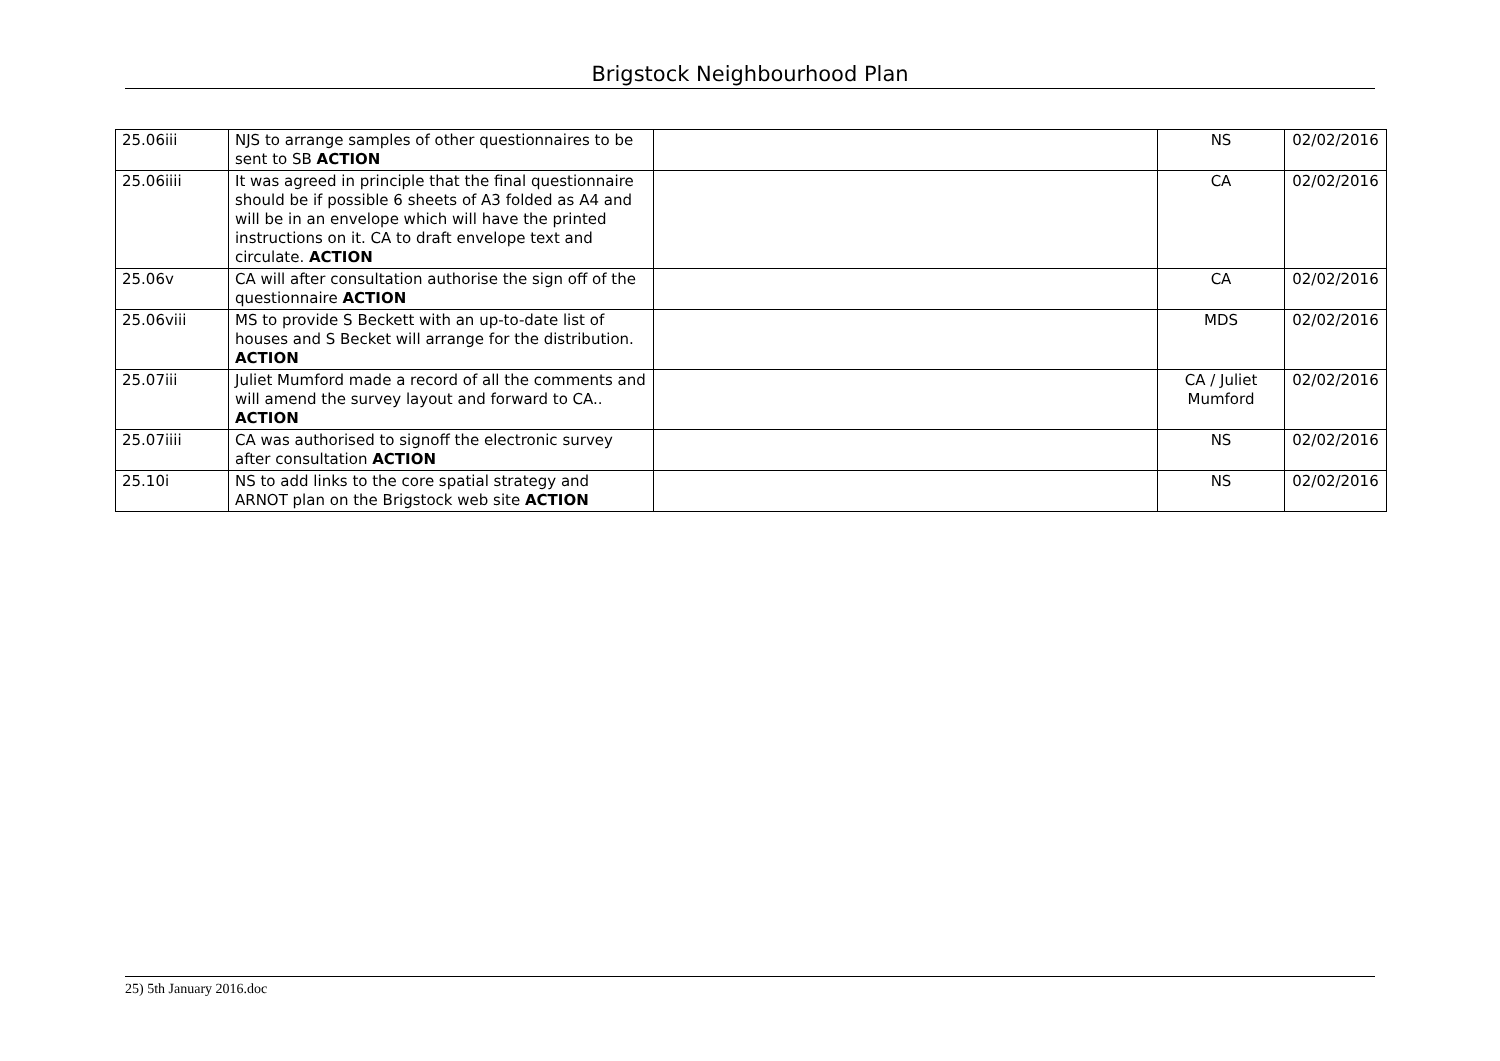Brigstock Neighbourhood Plan
| 25.06iii | NJS to arrange samples of other questionnaires to be sent to SB ACTION | | NS | 02/02/2016 |
| 25.06iiii | It was agreed in principle that the final questionnaire should be if possible 6 sheets of A3 folded as A4 and will be in an envelope which will have the printed instructions on it. CA to draft envelope text and circulate. ACTION | | CA | 02/02/2016 |
| 25.06v | CA will after consultation authorise the sign off of the questionnaire ACTION | | CA | 02/02/2016 |
| 25.06viii | MS to provide S Beckett with an up-to-date list of houses and S Becket will arrange for the distribution. ACTION | | MDS | 02/02/2016 |
| 25.07iii | Juliet Mumford made a record of all the comments and will amend the survey layout and forward to CA.. ACTION | | CA / Juliet Mumford | 02/02/2016 |
| 25.07iiii | CA was authorised to signoff the electronic survey after consultation ACTION | | NS | 02/02/2016 |
| 25.10i | NS to add links to the core spatial strategy and ARNOT plan on the Brigstock web site ACTION | | NS | 02/02/2016 |
25) 5th January 2016.doc